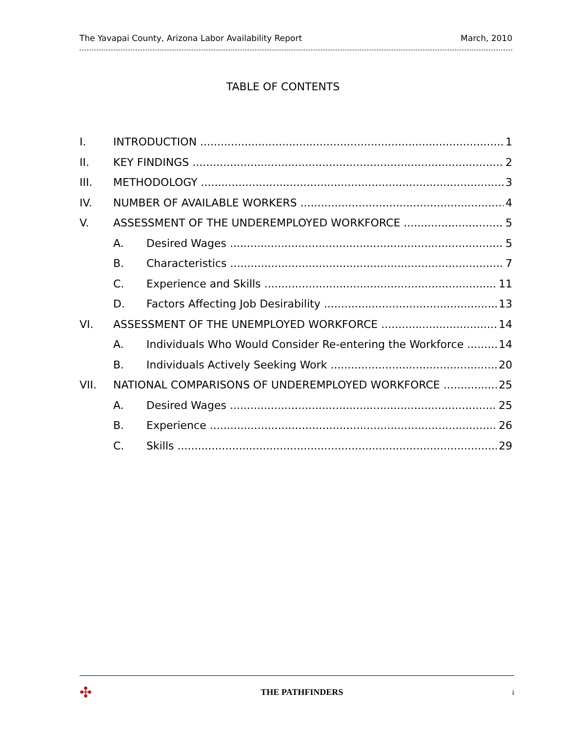The Yavapai County, Arizona Labor Availability Report March, 2010
TABLE OF CONTENTS
I. INTRODUCTION 1
II. KEY FINDINGS 2
III. METHODOLOGY 3
IV. NUMBER OF AVAILABLE WORKERS 4
V. ASSESSMENT OF THE UNDEREMPLOYED WORKFORCE 5
A. Desired Wages 5
B. Characteristics 7
C. Experience and Skills 11
D. Factors Affecting Job Desirability 13
VI. ASSESSMENT OF THE UNEMPLOYED WORKFORCE 14
A. Individuals Who Would Consider Re-entering the Workforce 14
B. Individuals Actively Seeking Work 20
VII. NATIONAL COMPARISONS OF UNDEREMPLOYED WORKFORCE 25
A. Desired Wages 25
B. Experience 26
C. Skills 29
✣ THE PATHFINDERS i